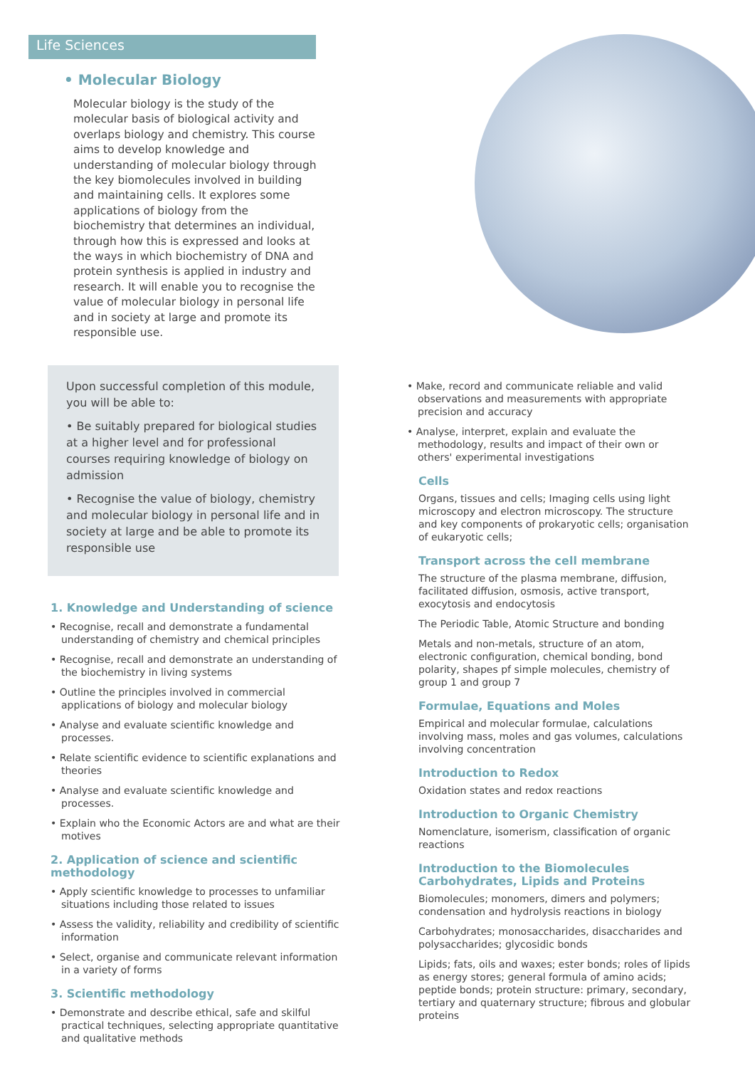Life Sciences
• Molecular Biology
Molecular biology is the study of the molecular basis of biological activity and overlaps biology and chemistry. This course aims to develop knowledge and understanding of molecular biology through the key biomolecules involved in building and maintaining cells. It explores some applications of biology from the biochemistry that determines an individual, through how this is expressed and looks at the ways in which biochemistry of DNA and protein synthesis is applied in industry and research. It will enable you to recognise the value of molecular biology in personal life and in society at large and promote its responsible use.
Upon successful completion of this module, you will be able to:
• Be suitably prepared for biological studies at a higher level and for professional courses requiring knowledge of biology on admission
• Recognise the value of biology, chemistry and molecular biology in personal life and in society at large and be able to promote its responsible use
1. Knowledge and Understanding of science
• Recognise, recall and demonstrate a fundamental understanding of chemistry and chemical principles
• Recognise, recall and demonstrate an understanding of the biochemistry in living systems
• Outline the principles involved in commercial applications of biology and molecular biology
• Analyse and evaluate scientific knowledge and processes.
• Relate scientific evidence to scientific explanations and theories
• Analyse and evaluate scientific knowledge and processes.
• Explain who the Economic Actors are and what are their motives
2. Application of science and scientific methodology
• Apply scientific knowledge to processes to unfamiliar situations including those related to issues
• Assess the validity, reliability and credibility of scientific information
• Select, organise and communicate relevant information in a variety of forms
3. Scientific methodology
• Demonstrate and describe ethical, safe and skilful practical techniques, selecting appropriate quantitative and qualitative methods
• Make, record and communicate reliable and valid observations and measurements with appropriate precision and accuracy
• Analyse, interpret, explain and evaluate the methodology, results and impact of their own or others' experimental investigations
Cells
Organs, tissues and cells; Imaging cells using light microscopy and electron microscopy. The structure and key components of prokaryotic cells; organisation of eukaryotic cells;
Transport across the cell membrane
The structure of the plasma membrane, diffusion, facilitated diffusion, osmosis, active transport, exocytosis and endocytosis
The Periodic Table, Atomic Structure and bonding
Metals and non-metals, structure of an atom, electronic configuration, chemical bonding, bond polarity, shapes pf simple molecules, chemistry of group 1 and group 7
Formulae, Equations and Moles
Empirical and molecular formulae, calculations involving mass, moles and gas volumes, calculations involving concentration
Introduction to Redox
Oxidation states and redox reactions
Introduction to Organic Chemistry
Nomenclature, isomerism, classification of organic reactions
Introduction to the Biomolecules Carbohydrates, Lipids and Proteins
Biomolecules; monomers, dimers and polymers; condensation and hydrolysis reactions in biology
Carbohydrates; monosaccharides, disaccharides and polysaccharides; glycosidic bonds
Lipids; fats, oils and waxes; ester bonds; roles of lipids as energy stores; general formula of amino acids; peptide bonds; protein structure: primary, secondary, tertiary and quaternary structure; fibrous and globular proteins